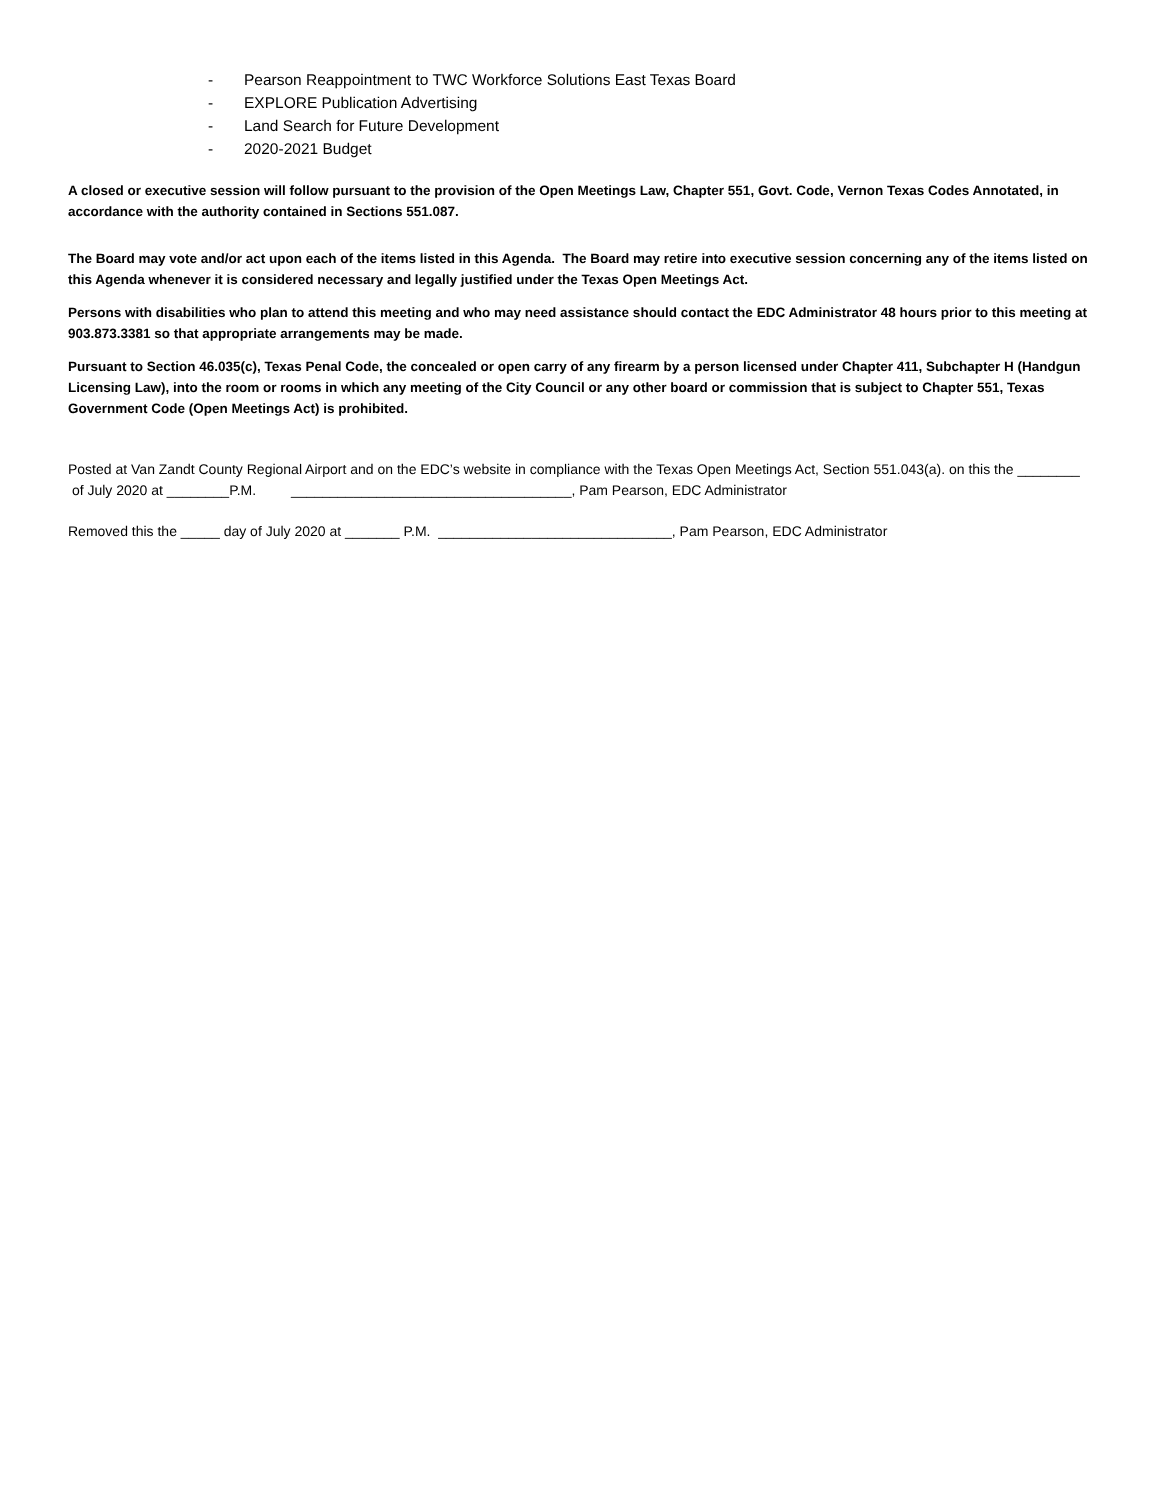- Pearson Reappointment to TWC Workforce Solutions East Texas Board
- EXPLORE Publication Advertising
- Land Search for Future Development
- 2020-2021 Budget
A closed or executive session will follow pursuant to the provision of the Open Meetings Law, Chapter 551, Govt. Code, Vernon Texas Codes Annotated, in accordance with the authority contained in Sections 551.087.
The Board may vote and/or act upon each of the items listed in this Agenda. The Board may retire into executive session concerning any of the items listed on this Agenda whenever it is considered necessary and legally justified under the Texas Open Meetings Act.
Persons with disabilities who plan to attend this meeting and who may need assistance should contact the EDC Administrator 48 hours prior to this meeting at 903.873.3381 so that appropriate arrangements may be made.
Pursuant to Section 46.035(c), Texas Penal Code, the concealed or open carry of any firearm by a person licensed under Chapter 411, Subchapter H (Handgun Licensing Law), into the room or rooms in which any meeting of the City Council or any other board or commission that is subject to Chapter 551, Texas Government Code (Open Meetings Act) is prohibited.
Posted at Van Zandt County Regional Airport and on the EDC’s website in compliance with the Texas Open Meetings Act, Section 551.043(a). on this the ________ of July 2020 at ________P.M. ____________________________________, Pam Pearson, EDC Administrator
Removed this the _____ day of July 2020 at _______ P.M. ______________________________, Pam Pearson, EDC Administrator